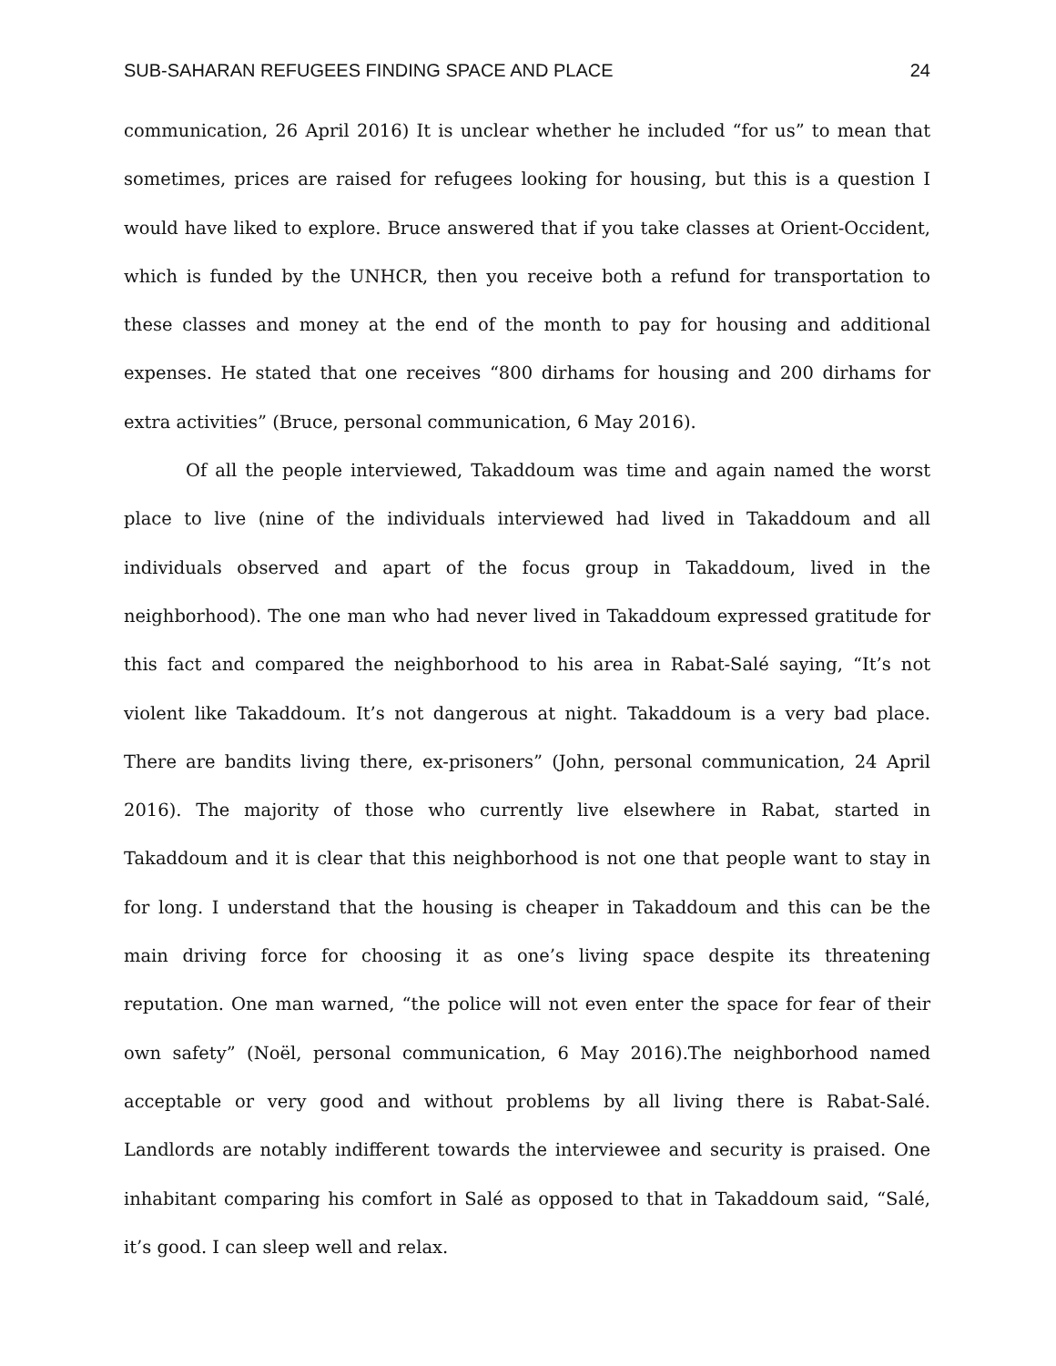SUB-SAHARAN REFUGEES FINDING SPACE AND PLACE 24
communication, 26 April 2016) It is unclear whether he included “for us” to mean that sometimes, prices are raised for refugees looking for housing, but this is a question I would have liked to explore. Bruce answered that if you take classes at Orient-Occident, which is funded by the UNHCR, then you receive both a refund for transportation to these classes and money at the end of the month to pay for housing and additional expenses. He stated that one receives “800 dirhams for housing and 200 dirhams for extra activities” (Bruce, personal communication, 6 May 2016).
Of all the people interviewed, Takaddoum was time and again named the worst place to live (nine of the individuals interviewed had lived in Takaddoum and all individuals observed and apart of the focus group in Takaddoum, lived in the neighborhood). The one man who had never lived in Takaddoum expressed gratitude for this fact and compared the neighborhood to his area in Rabat-Salé saying, “It’s not violent like Takaddoum. It’s not dangerous at night. Takaddoum is a very bad place. There are bandits living there, ex-prisoners” (John, personal communication, 24 April 2016). The majority of those who currently live elsewhere in Rabat, started in Takaddoum and it is clear that this neighborhood is not one that people want to stay in for long. I understand that the housing is cheaper in Takaddoum and this can be the main driving force for choosing it as one’s living space despite its threatening reputation. One man warned, “the police will not even enter the space for fear of their own safety” (Noël, personal communication, 6 May 2016).The neighborhood named acceptable or very good and without problems by all living there is Rabat-Salé. Landlords are notably indifferent towards the interviewee and security is praised. One inhabitant comparing his comfort in Salé as opposed to that in Takaddoum said, “Salé, it’s good. I can sleep well and relax.